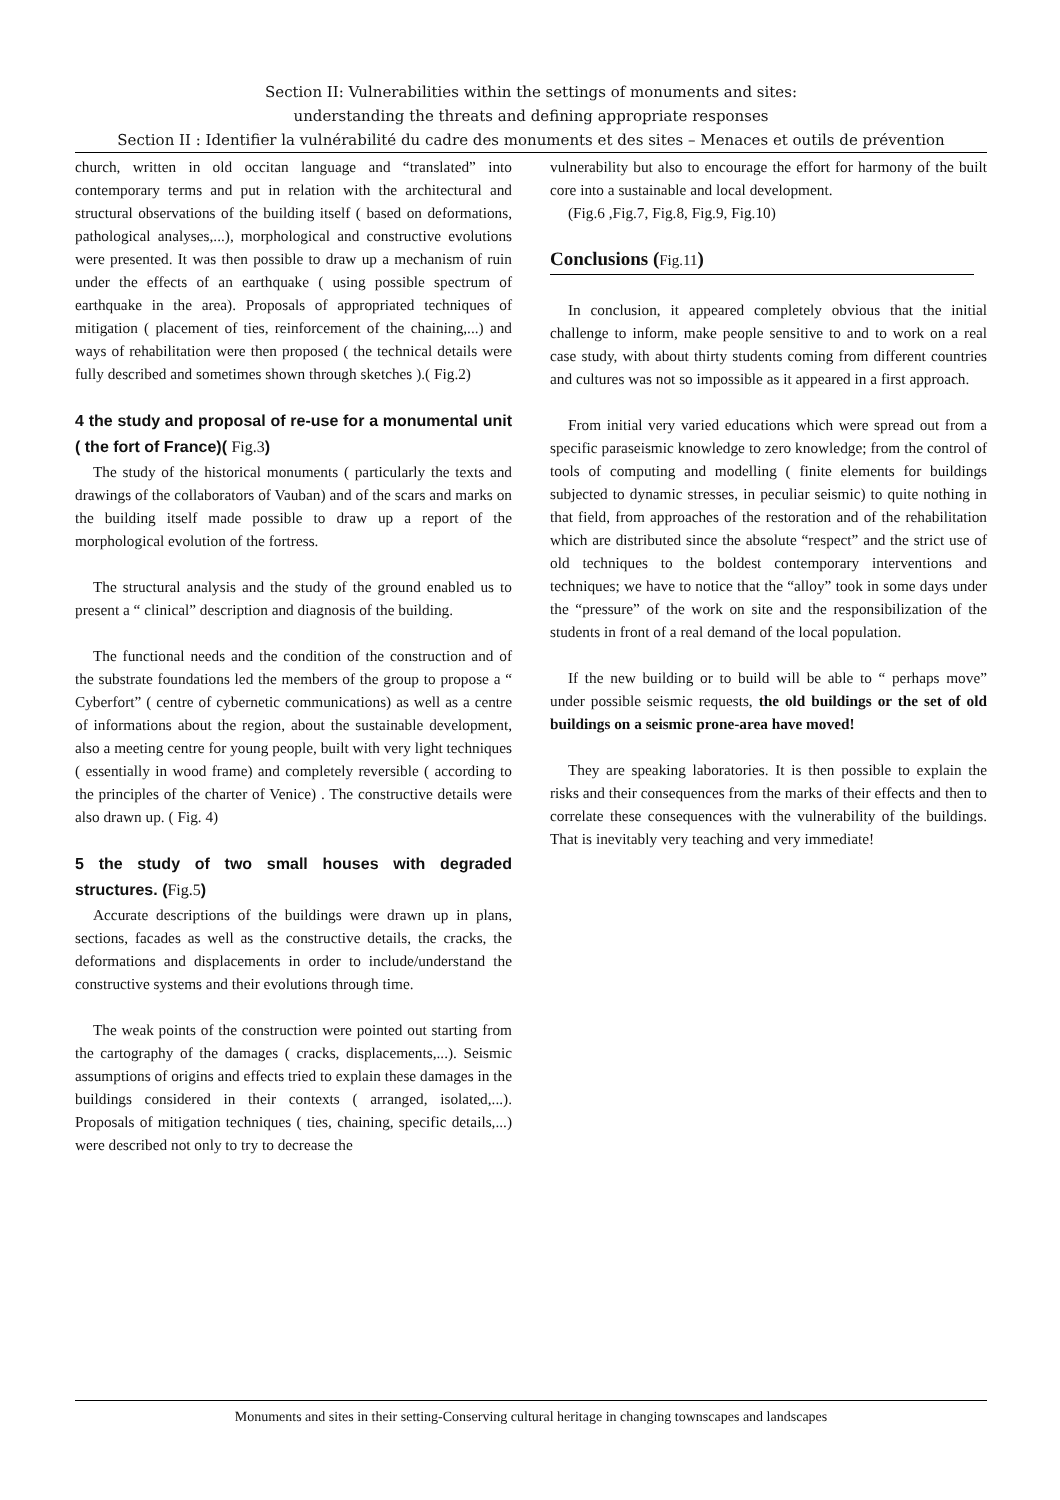Section II: Vulnerabilities within the settings of monuments and sites:
understanding the threats and defining appropriate responses
Section II : Identifier la vulnérabilité du cadre des monuments et des sites – Menaces et outils de prévention
church, written in old occitan language and “translated” into contemporary terms and put in relation with the architectural and structural observations of the building itself ( based on deformations, pathological analyses,...), morphological and constructive evolutions were presented. It was then possible to draw up a mechanism of ruin under the effects of an earthquake ( using possible spectrum of earthquake in the area). Proposals of appropriated techniques of mitigation ( placement of ties, reinforcement of the chaining,...) and ways of rehabilitation were then proposed ( the technical details were fully described and sometimes shown through sketches ).( Fig.2)
4 the study and proposal of re-use for a monumental unit ( the fort of France)( Fig.3)
The study of the historical monuments ( particularly the texts and drawings of the collaborators of Vauban) and of the scars and marks on the building itself made possible to draw up a report of the morphological evolution of the fortress.
The structural analysis and the study of the ground enabled us to present a “ clinical” description and diagnosis of the building.
The functional needs and the condition of the construction and of the substrate foundations led the members of the group to propose a “ Cyberfort” ( centre of cybernetic communications) as well as a centre of informations about the region, about the sustainable development, also a meeting centre for young people, built with very light techniques ( essentially in wood frame) and completely reversible ( according to the principles of the charter of Venice) . The constructive details were also drawn up. ( Fig. 4)
5 the study of two small houses with degraded structures. (Fig.5)
Accurate descriptions of the buildings were drawn up in plans, sections, facades as well as the constructive details, the cracks, the deformations and displacements in order to include/understand the constructive systems and their evolutions through time.
The weak points of the construction were pointed out starting from the cartography of the damages ( cracks, displacements,...). Seismic assumptions of origins and effects tried to explain these damages in the buildings considered in their contexts ( arranged, isolated,...). Proposals of mitigation techniques ( ties, chaining, specific details,...) were described not only to try to decrease the
vulnerability but also to encourage the effort for harmony of the built core into a sustainable and local development.
(Fig.6 ,Fig.7, Fig.8, Fig.9, Fig.10)
Conclusions (Fig.11)
In conclusion, it appeared completely obvious that the initial challenge to inform, make people sensitive to and to work on a real case study, with about thirty students coming from different countries and cultures was not so impossible as it appeared in a first approach.
From initial very varied educations which were spread out from a specific paraseismic knowledge to zero knowledge; from the control of tools of computing and modelling ( finite elements for buildings subjected to dynamic stresses, in peculiar seismic) to quite nothing in that field, from approaches of the restoration and of the rehabilitation which are distributed since the absolute “respect” and the strict use of old techniques to the boldest contemporary interventions and techniques; we have to notice that the “alloy” took in some days under the “pressure” of the work on site and the responsibilization of the students in front of a real demand of the local population.
If the new building or to build will be able to “ perhaps move” under possible seismic requests, the old buildings or the set of old buildings on a seismic prone-area have moved!
They are speaking laboratories. It is then possible to explain the risks and their consequences from the marks of their effects and then to correlate these consequences with the vulnerability of the buildings. That is inevitably very teaching and very immediate!
Monuments and sites in their setting-Conserving cultural heritage in changing townscapes and landscapes